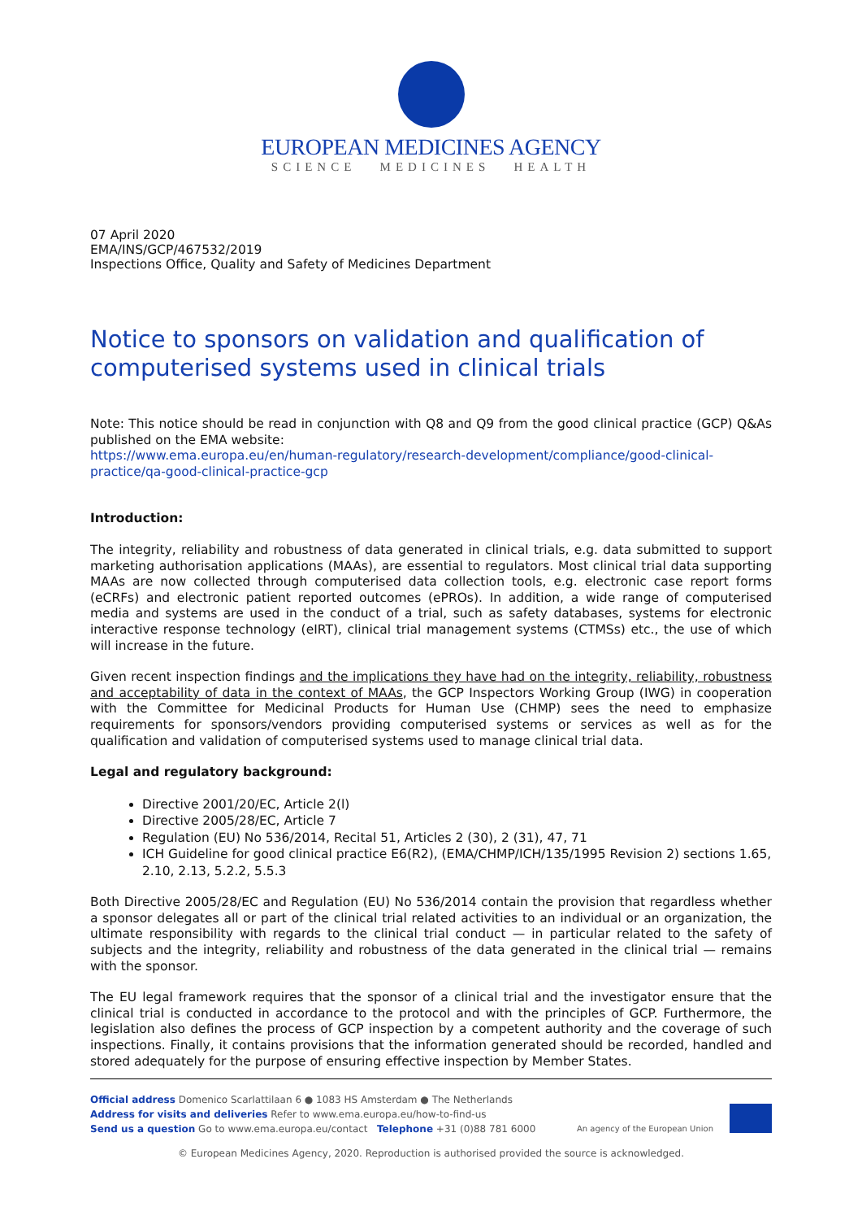EUROPEAN MEDICINES AGENCY
SCIENCE MEDICINES HEALTH
07 April 2020
EMA/INS/GCP/467532/2019
Inspections Office, Quality and Safety of Medicines Department
Notice to sponsors on validation and qualification of computerised systems used in clinical trials
Note: This notice should be read in conjunction with Q8 and Q9 from the good clinical practice (GCP) Q&As published on the EMA website:
https://www.ema.europa.eu/en/human-regulatory/research-development/compliance/good-clinical-practice/qa-good-clinical-practice-gcp
Introduction:
The integrity, reliability and robustness of data generated in clinical trials, e.g. data submitted to support marketing authorisation applications (MAAs), are essential to regulators. Most clinical trial data supporting MAAs are now collected through computerised data collection tools, e.g. electronic case report forms (eCRFs) and electronic patient reported outcomes (ePROs). In addition, a wide range of computerised media and systems are used in the conduct of a trial, such as safety databases, systems for electronic interactive response technology (eIRT), clinical trial management systems (CTMSs) etc., the use of which will increase in the future.
Given recent inspection findings and the implications they have had on the integrity, reliability, robustness and acceptability of data in the context of MAAs, the GCP Inspectors Working Group (IWG) in cooperation with the Committee for Medicinal Products for Human Use (CHMP) sees the need to emphasize requirements for sponsors/vendors providing computerised systems or services as well as for the qualification and validation of computerised systems used to manage clinical trial data.
Legal and regulatory background:
Directive 2001/20/EC, Article 2(l)
Directive 2005/28/EC, Article 7
Regulation (EU) No 536/2014, Recital 51, Articles 2 (30), 2 (31), 47, 71
ICH Guideline for good clinical practice E6(R2), (EMA/CHMP/ICH/135/1995 Revision 2) sections 1.65, 2.10, 2.13, 5.2.2, 5.5.3
Both Directive 2005/28/EC and Regulation (EU) No 536/2014 contain the provision that regardless whether a sponsor delegates all or part of the clinical trial related activities to an individual or an organization, the ultimate responsibility with regards to the clinical trial conduct — in particular related to the safety of subjects and the integrity, reliability and robustness of the data generated in the clinical trial — remains with the sponsor.
The EU legal framework requires that the sponsor of a clinical trial and the investigator ensure that the clinical trial is conducted in accordance to the protocol and with the principles of GCP. Furthermore, the legislation also defines the process of GCP inspection by a competent authority and the coverage of such inspections. Finally, it contains provisions that the information generated should be recorded, handled and stored adequately for the purpose of ensuring effective inspection by Member States.
Official address Domenico Scarlattilaan 6 ● 1083 HS Amsterdam ● The Netherlands
Address for visits and deliveries Refer to www.ema.europa.eu/how-to-find-us
Send us a question Go to www.ema.europa.eu/contact Telephone +31 (0)88 781 6000
An agency of the European Union
© European Medicines Agency, 2020. Reproduction is authorised provided the source is acknowledged.